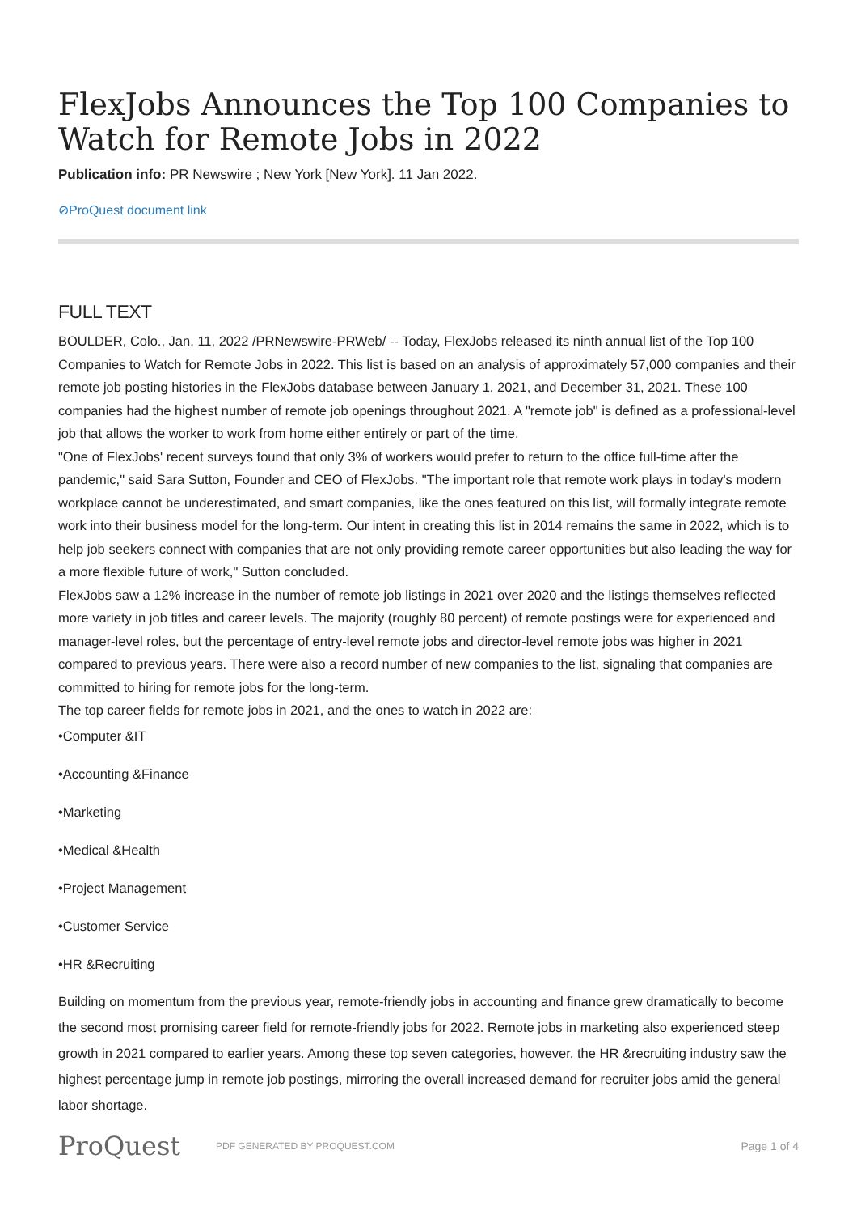FlexJobs Announces the Top 100 Companies to Watch for Remote Jobs in 2022
Publication info: PR Newswire ; New York [New York]. 11 Jan 2022.
⊘ProQuest document link
FULL TEXT
BOULDER, Colo., Jan. 11, 2022 /PRNewswire-PRWeb/ -- Today, FlexJobs released its ninth annual list of the Top 100 Companies to Watch for Remote Jobs in 2022. This list is based on an analysis of approximately 57,000 companies and their remote job posting histories in the FlexJobs database between January 1, 2021, and December 31, 2021. These 100 companies had the highest number of remote job openings throughout 2021. A "remote job" is defined as a professional-level job that allows the worker to work from home either entirely or part of the time.
"One of FlexJobs' recent surveys found that only 3% of workers would prefer to return to the office full-time after the pandemic," said Sara Sutton, Founder and CEO of FlexJobs. "The important role that remote work plays in today's modern workplace cannot be underestimated, and smart companies, like the ones featured on this list, will formally integrate remote work into their business model for the long-term. Our intent in creating this list in 2014 remains the same in 2022, which is to help job seekers connect with companies that are not only providing remote career opportunities but also leading the way for a more flexible future of work," Sutton concluded.
FlexJobs saw a 12% increase in the number of remote job listings in 2021 over 2020 and the listings themselves reflected more variety in job titles and career levels. The majority (roughly 80 percent) of remote postings were for experienced and manager-level roles, but the percentage of entry-level remote jobs and director-level remote jobs was higher in 2021 compared to previous years. There were also a record number of new companies to the list, signaling that companies are committed to hiring for remote jobs for the long-term.
The top career fields for remote jobs in 2021, and the ones to watch in 2022 are:
•Computer &IT
•Accounting &Finance
•Marketing
•Medical &Health
•Project Management
•Customer Service
•HR &Recruiting
Building on momentum from the previous year, remote-friendly jobs in accounting and finance grew dramatically to become the second most promising career field for remote-friendly jobs for 2022. Remote jobs in marketing also experienced steep growth in 2021 compared to earlier years. Among these top seven categories, however, the HR &recruiting industry saw the highest percentage jump in remote job postings, mirroring the overall increased demand for recruiter jobs amid the general labor shortage.
ProQuest
PDF GENERATED BY PROQUEST.COM
Page 1 of 4